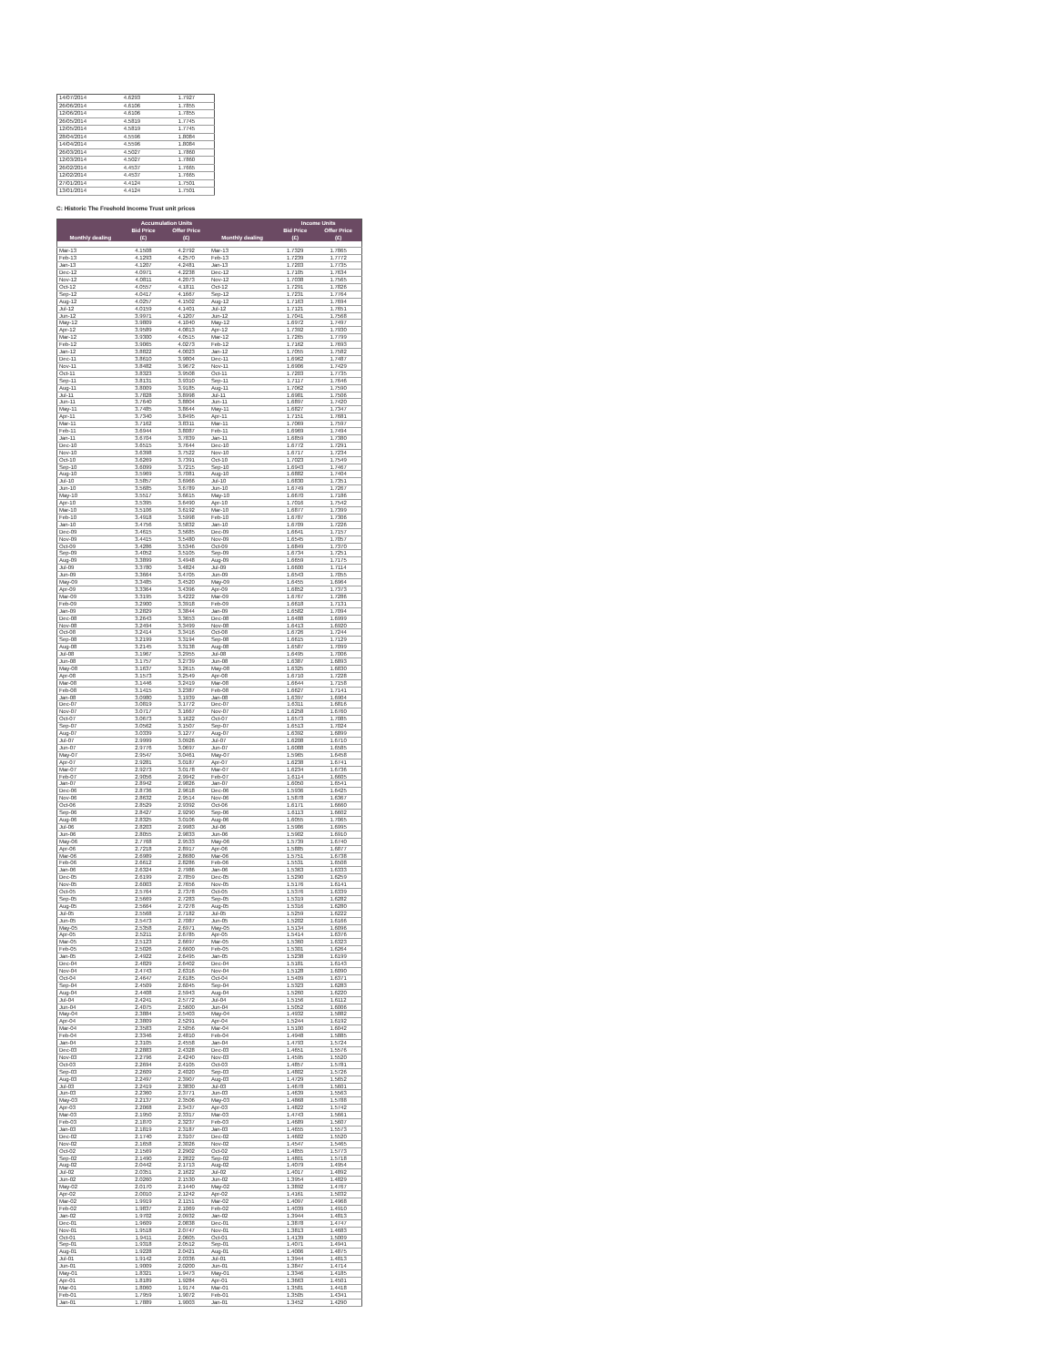| 14/07/2014 | 4.6293 | 1.7927 |
| 26/06/2014 | 4.6106 | 1.7855 |
| 12/06/2014 | 4.6106 | 1.7855 |
| 26/05/2014 | 4.5819 | 1.7745 |
| 12/05/2014 | 4.5819 | 1.7745 |
| 28/04/2014 | 4.5596 | 1.8084 |
| 14/04/2014 | 4.5596 | 1.8084 |
| 26/03/2014 | 4.5027 | 1.7860 |
| 12/03/2014 | 4.5027 | 1.7860 |
| 26/02/2014 | 4.4537 | 1.7665 |
| 12/02/2014 | 4.4537 | 1.7665 |
| 27/01/2014 | 4.4124 | 1.7501 |
| 13/01/2014 | 4.4124 | 1.7501 |
C: Historic The Freehold Income Trust unit prices
| | Accumulation Units | | | Income Units | |
| --- | --- | --- | --- | --- | --- |
| | Bid Price | Offer Price | | Bid Price | Offer Price |
| Monthly dealing | (£) | (£) | Monthly dealing | (£) | (£) |
| Mar-13 | 4.1508 | 4.2792 | Mar-13 | 1.7329 | 1.7865 |
| Feb-13 | 4.1293 | 4.2570 | Feb-13 | 1.7239 | 1.7772 |
| Jan-13 | 4.1207 | 4.2481 | Jan-13 | 1.7203 | 1.7735 |
| Dec-12 | 4.0971 | 4.2238 | Dec-12 | 1.7105 | 1.7634 |
| Nov-12 | 4.0811 | 4.2073 | Nov-12 | 1.7038 | 1.7565 |
| Oct-12 | 4.0557 | 4.1811 | Oct-12 | 1.7291 | 1.7826 |
| Sep-12 | 4.0417 | 4.1667 | Sep-12 | 1.7231 | 1.7764 |
| Aug-12 | 4.0257 | 4.1502 | Aug-12 | 1.7163 | 1.7694 |
| Jul-12 | 4.0159 | 4.1401 | Jul-12 | 1.7121 | 1.7651 |
| Jun-12 | 3.9971 | 4.1207 | Jun-12 | 1.7041 | 1.7568 |
| May-12 | 3.9809 | 4.1040 | May-12 | 1.6972 | 1.7497 |
| Apr-12 | 3.9589 | 4.0813 | Apr-12 | 1.7392 | 1.7930 |
| Mar-12 | 3.9300 | 4.0515 | Mar-12 | 1.7265 | 1.7799 |
| Feb-12 | 3.9065 | 4.0273 | Feb-12 | 1.7162 | 1.7693 |
| Jan-12 | 3.8822 | 4.0023 | Jan-12 | 1.7055 | 1.7582 |
| Dec-11 | 3.8610 | 3.9804 | Dec-11 | 1.6962 | 1.7487 |
| Nov-11 | 3.8482 | 3.9672 | Nov-11 | 1.6906 | 1.7429 |
| Oct-11 | 3.8323 | 3.9508 | Oct-11 | 1.7203 | 1.7735 |
| Sep-11 | 3.8131 | 3.9310 | Sep-11 | 1.7117 | 1.7646 |
| Aug-11 | 3.8009 | 3.9185 | Aug-11 | 1.7062 | 1.7590 |
| Jul-11 | 3.7828 | 3.8998 | Jul-11 | 1.6981 | 1.7506 |
| Jun-11 | 3.7640 | 3.8804 | Jun-11 | 1.6897 | 1.7420 |
| May-11 | 3.7485 | 3.8644 | May-11 | 1.6827 | 1.7347 |
| Apr-11 | 3.7340 | 3.8495 | Apr-11 | 1.7151 | 1.7681 |
| Mar-11 | 3.7162 | 3.8311 | Mar-11 | 1.7069 | 1.7597 |
| Feb-11 | 3.6944 | 3.8087 | Feb-11 | 1.6969 | 1.7494 |
| Jan-11 | 3.6704 | 3.7839 | Jan-11 | 1.6859 | 1.7380 |
| Dec-10 | 3.6515 | 3.7644 | Dec-10 | 1.6772 | 1.7291 |
| Nov-10 | 3.6398 | 3.7522 | Nov-10 | 1.6717 | 1.7234 |
| Oct-10 | 3.6269 | 3.7391 | Oct-10 | 1.7023 | 1.7549 |
| Sep-10 | 3.6099 | 3.7215 | Sep-10 | 1.6943 | 1.7467 |
| Aug-10 | 3.5969 | 3.7081 | Aug-10 | 1.6882 | 1.7404 |
| Jul-10 | 3.5857 | 3.6966 | Jul-10 | 1.6830 | 1.7351 |
| Jun-10 | 3.5685 | 3.6789 | Jun-10 | 1.6749 | 1.7267 |
| May-10 | 3.5517 | 3.6615 | May-10 | 1.6670 | 1.7186 |
| Apr-10 | 3.5395 | 3.6490 | Apr-10 | 1.7016 | 1.7542 |
| Mar-10 | 3.5106 | 3.6192 | Mar-10 | 1.6877 | 1.7399 |
| Feb-10 | 3.4918 | 3.5998 | Feb-10 | 1.6787 | 1.7306 |
| Jan-10 | 3.4756 | 3.5832 | Jan-10 | 1.6709 | 1.7226 |
| Dec-09 | 3.4615 | 3.5685 | Dec-09 | 1.6641 | 1.7157 |
| Nov-09 | 3.4415 | 3.5480 | Nov-09 | 1.6545 | 1.7057 |
| Oct-09 | 3.4286 | 3.5346 | Oct-09 | 1.6849 | 1.7370 |
| Sep-09 | 3.4052 | 3.5105 | Sep-09 | 1.6734 | 1.7251 |
| Aug-09 | 3.3899 | 3.4948 | Aug-09 | 1.6659 | 1.7175 |
| Jul-09 | 3.3780 | 3.4824 | Jul-09 | 1.6600 | 1.7114 |
| Jun-09 | 3.3664 | 3.4705 | Jun-09 | 1.6543 | 1.7055 |
| May-09 | 3.3485 | 3.4520 | May-09 | 1.6455 | 1.6964 |
| Apr-09 | 3.3364 | 3.4396 | Apr-09 | 1.6852 | 1.7373 |
| Mar-09 | 3.3195 | 3.4222 | Mar-09 | 1.6767 | 1.7286 |
| Feb-09 | 3.2900 | 3.3918 | Feb-09 | 1.6618 | 1.7131 |
| Jan-09 | 3.2829 | 3.3844 | Jan-09 | 1.6582 | 1.7094 |
| Dec-08 | 3.2643 | 3.3653 | Dec-08 | 1.6488 | 1.6999 |
| Nov-08 | 3.2494 | 3.3499 | Nov-08 | 1.6413 | 1.6920 |
| Oct-08 | 3.2414 | 3.3416 | Oct-08 | 1.6726 | 1.7244 |
| Sep-08 | 3.2199 | 3.3194 | Sep-08 | 1.6615 | 1.7129 |
| Aug-08 | 3.2145 | 3.3138 | Aug-08 | 1.6587 | 1.7099 |
| Jul-08 | 3.1967 | 3.2955 | Jul-08 | 1.6495 | 1.7006 |
| Jun-08 | 3.1757 | 3.2739 | Jun-08 | 1.6387 | 1.6893 |
| May-08 | 3.1637 | 3.2615 | May-08 | 1.6325 | 1.6830 |
| Apr-08 | 3.1573 | 3.2549 | Apr-08 | 1.6710 | 1.7228 |
| Mar-08 | 3.1446 | 3.2419 | Mar-08 | 1.6644 | 1.7158 |
| Feb-08 | 3.1415 | 3.2387 | Feb-08 | 1.6627 | 1.7141 |
| Jan-08 | 3.0980 | 3.1939 | Jan-08 | 1.6397 | 1.6904 |
| Dec-07 | 3.0819 | 3.1772 | Dec-07 | 1.6311 | 1.6816 |
| Nov-07 | 3.0717 | 3.1667 | Nov-07 | 1.6258 | 1.6760 |
| Oct-07 | 3.0673 | 3.1622 | Oct-07 | 1.6573 | 1.7085 |
| Sep-07 | 3.0562 | 3.1507 | Sep-07 | 1.6513 | 1.7024 |
| Aug-07 | 3.0339 | 3.1277 | Aug-07 | 1.6392 | 1.6899 |
| Jul-07 | 2.9999 | 3.0926 | Jul-07 | 1.6208 | 1.6710 |
| Jun-07 | 2.9776 | 3.0697 | Jun-07 | 1.6088 | 1.6585 |
| May-07 | 2.9547 | 3.0461 | May-07 | 1.5965 | 1.6458 |
| Apr-07 | 2.9281 | 3.0187 | Apr-07 | 1.6238 | 1.6741 |
| Mar-07 | 2.9273 | 3.0178 | Mar-07 | 1.6234 | 1.6736 |
| Feb-07 | 2.9056 | 2.9942 | Feb-07 | 1.6114 | 1.6605 |
| Jan-07 | 2.8942 | 2.9826 | Jan-07 | 1.6050 | 1.6541 |
| Dec-06 | 2.8736 | 2.9618 | Dec-06 | 1.5936 | 1.6425 |
| Nov-06 | 2.8632 | 2.9514 | Nov-06 | 1.5878 | 1.6367 |
| Oct-06 | 2.8529 | 2.9392 | Oct-06 | 1.6171 | 1.6660 |
| Sep-06 | 2.8427 | 2.9290 | Sep-06 | 1.6113 | 1.6602 |
| Aug-06 | 2.8325 | 3.0106 | Aug-06 | 1.6055 | 1.7065 |
| Jul-06 | 2.8203 | 2.9983 | Jul-06 | 1.5986 | 1.6995 |
| Jun-06 | 2.8055 | 2.9833 | Jun-06 | 1.5902 | 1.6910 |
| May-06 | 2.7768 | 2.9533 | May-06 | 1.5739 | 1.6740 |
| Apr-06 | 2.7218 | 2.8917 | Apr-06 | 1.5885 | 1.6877 |
| Mar-06 | 2.6989 | 2.8680 | Mar-06 | 1.5751 | 1.6738 |
| Feb-06 | 2.6612 | 2.8286 | Feb-06 | 1.5531 | 1.6508 |
| Jan-06 | 2.6324 | 2.7986 | Jan-06 | 1.5363 | 1.6333 |
| Dec-05 | 2.6199 | 2.7859 | Dec-05 | 1.5290 | 1.6259 |
| Nov-05 | 2.6003 | 2.7656 | Nov-05 | 1.5176 | 1.6141 |
| Oct-05 | 2.5764 | 2.7378 | Oct-05 | 1.5376 | 1.6339 |
| Sep-05 | 2.5669 | 2.7283 | Sep-05 | 1.5319 | 1.6282 |
| Aug-05 | 2.5664 | 2.7278 | Aug-05 | 1.5316 | 1.6280 |
| Jul-05 | 2.5568 | 2.7182 | Jul-05 | 1.5259 | 1.6222 |
| Jun-05 | 2.5473 | 2.7087 | Jun-05 | 1.5202 | 1.6166 |
| May-05 | 2.5358 | 2.6971 | May-05 | 1.5134 | 1.6096 |
| Apr-05 | 2.5211 | 2.6785 | Apr-05 | 1.5414 | 1.6376 |
| Mar-05 | 2.5123 | 2.6697 | Mar-05 | 1.5360 | 1.6323 |
| Feb-05 | 2.5026 | 2.6600 | Feb-05 | 1.5301 | 1.6264 |
| Jan-05 | 2.4922 | 2.6495 | Jan-05 | 1.5238 | 1.6199 |
| Dec-04 | 2.4829 | 2.6402 | Dec-04 | 1.5181 | 1.6143 |
| Nov-04 | 2.4743 | 2.6316 | Nov-04 | 1.5128 | 1.6090 |
| Oct-04 | 2.4647 | 2.6185 | Oct-04 | 1.5409 | 1.6371 |
| Sep-04 | 2.4509 | 2.6045 | Sep-04 | 1.5323 | 1.6283 |
| Aug-04 | 2.4408 | 2.5943 | Aug-04 | 1.5260 | 1.6220 |
| Jul-04 | 2.4241 | 2.5772 | Jul-04 | 1.5156 | 1.6112 |
| Jun-04 | 2.4075 | 2.5600 | Jun-04 | 1.5052 | 1.6006 |
| May-04 | 2.3884 | 2.5403 | May-04 | 1.4932 | 1.5882 |
| Apr-04 | 2.3809 | 2.5291 | Apr-04 | 1.5244 | 1.6192 |
| Mar-04 | 2.3583 | 2.5056 | Mar-04 | 1.5100 | 1.6042 |
| Feb-04 | 2.3346 | 2.4810 | Feb-04 | 1.4948 | 1.5885 |
| Jan-04 | 2.3105 | 2.4558 | Jan-04 | 1.4793 | 1.5724 |
| Dec-03 | 2.2883 | 2.4328 | Dec-03 | 1.4651 | 1.5576 |
| Nov-03 | 2.2796 | 2.4240 | Nov-03 | 1.4595 | 1.5520 |
| Oct-03 | 2.2694 | 2.4105 | Oct-03 | 1.4857 | 1.5781 |
| Sep-03 | 2.2609 | 2.4020 | Sep-03 | 1.4802 | 1.5726 |
| Aug-03 | 2.2497 | 2.3907 | Aug-03 | 1.4729 | 1.5652 |
| Jul-03 | 2.2419 | 2.3830 | Jul-03 | 1.4678 | 1.5601 |
| Jun-03 | 2.2360 | 2.3771 | Jun-03 | 1.4639 | 1.5563 |
| May-03 | 2.2137 | 2.3506 | May-03 | 1.4868 | 1.5788 |
| Apr-03 | 2.2068 | 2.3437 | Apr-03 | 1.4822 | 1.5742 |
| Mar-03 | 2.1950 | 2.3317 | Mar-03 | 1.4743 | 1.5661 |
| Feb-03 | 2.1870 | 2.3237 | Feb-03 | 1.4689 | 1.5607 |
| Jan-03 | 2.1819 | 2.3187 | Jan-03 | 1.4655 | 1.5573 |
| Dec-02 | 2.1740 | 2.3107 | Dec-02 | 1.4602 | 1.5520 |
| Nov-02 | 2.1658 | 2.3026 | Nov-02 | 1.4547 | 1.5465 |
| Oct-02 | 2.1569 | 2.2902 | Oct-02 | 1.4855 | 1.5773 |
| Sep-02 | 2.1490 | 2.2822 | Sep-02 | 1.4801 | 1.5718 |
| Aug-02 | 2.0442 | 2.1713 | Aug-02 | 1.4079 | 1.4954 |
| Jul-02 | 2.0351 | 2.1622 | Jul-02 | 1.4017 | 1.4892 |
| Jun-02 | 2.0260 | 2.1530 | Jun-02 | 1.3954 | 1.4829 |
| May-02 | 2.0170 | 2.1440 | May-02 | 1.3892 | 1.4767 |
| Apr-02 | 2.0010 | 2.1242 | Apr-02 | 1.4161 | 1.5032 |
| Mar-02 | 1.9919 | 2.1151 | Mar-02 | 1.4097 | 1.4968 |
| Feb-02 | 1.9837 | 2.1069 | Feb-02 | 1.4039 | 1.4910 |
| Jan-02 | 1.9702 | 2.0932 | Jan-02 | 1.3944 | 1.4813 |
| Dec-01 | 1.9609 | 2.0838 | Dec-01 | 1.3878 | 1.4747 |
| Nov-01 | 1.9518 | 2.0747 | Nov-01 | 1.3813 | 1.4683 |
| Oct-01 | 1.9411 | 2.0605 | Oct-01 | 1.4139 | 1.5009 |
| Sep-01 | 1.9318 | 2.0512 | Sep-01 | 1.4071 | 1.4941 |
| Aug-01 | 1.9228 | 2.0421 | Aug-01 | 1.4006 | 1.4875 |
| Jul-01 | 1.9142 | 2.0336 | Jul-01 | 1.3944 | 1.4813 |
| Jun-01 | 1.9009 | 2.0200 | Jun-01 | 1.3847 | 1.4714 |
| May-01 | 1.8321 | 1.9473 | May-01 | 1.3346 | 1.4185 |
| Apr-01 | 1.8189 | 1.9284 | Apr-01 | 1.3663 | 1.4501 |
| Mar-01 | 1.8060 | 1.9174 | Mar-01 | 1.3581 | 1.4418 |
| Feb-01 | 1.7959 | 1.9072 | Feb-01 | 1.3505 | 1.4341 |
| Jan-01 | 1.7889 | 1.9003 | Jan-01 | 1.3452 | 1.4290 |